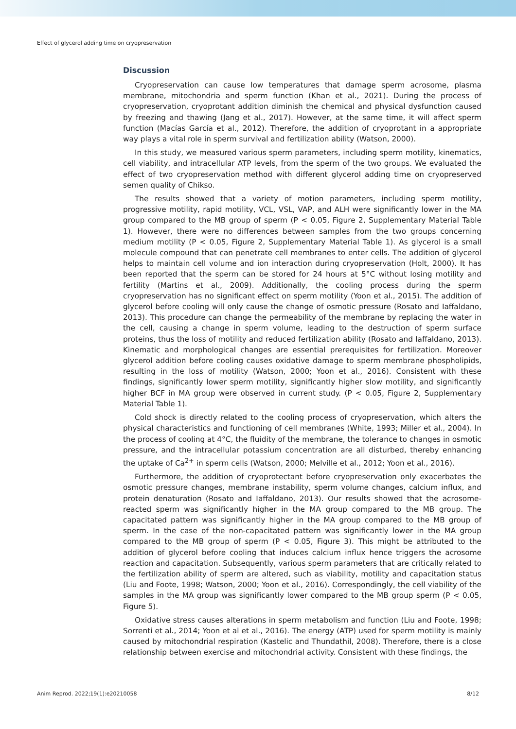Effect of glycerol adding time on cryopreservation
Discussion
Cryopreservation can cause low temperatures that damage sperm acrosome, plasma membrane, mitochondria and sperm function (Khan et al., 2021). During the process of cryopreservation, cryoprotant addition diminish the chemical and physical dysfunction caused by freezing and thawing (Jang et al., 2017). However, at the same time, it will affect sperm function (Macías García et al., 2012). Therefore, the addition of cryoprotant in a appropriate way plays a vital role in sperm survival and fertilization ability (Watson, 2000).
In this study, we measured various sperm parameters, including sperm motility, kinematics, cell viability, and intracellular ATP levels, from the sperm of the two groups. We evaluated the effect of two cryopreservation method with different glycerol adding time on cryopreserved semen quality of Chikso.
The results showed that a variety of motion parameters, including sperm motility, progressive motility, rapid motility, VCL, VSL, VAP, and ALH were significantly lower in the MA group compared to the MB group of sperm (P < 0.05, Figure 2, Supplementary Material Table 1). However, there were no differences between samples from the two groups concerning medium motility (P < 0.05, Figure 2, Supplementary Material Table 1). As glycerol is a small molecule compound that can penetrate cell membranes to enter cells. The addition of glycerol helps to maintain cell volume and ion interaction during cryopreservation (Holt, 2000). It has been reported that the sperm can be stored for 24 hours at 5°C without losing motility and fertility (Martins et al., 2009). Additionally, the cooling process during the sperm cryopreservation has no significant effect on sperm motility (Yoon et al., 2015). The addition of glycerol before cooling will only cause the change of osmotic pressure (Rosato and Iaffaldano, 2013). This procedure can change the permeability of the membrane by replacing the water in the cell, causing a change in sperm volume, leading to the destruction of sperm surface proteins, thus the loss of motility and reduced fertilization ability (Rosato and Iaffaldano, 2013). Kinematic and morphological changes are essential prerequisites for fertilization. Moreover glycerol addition before cooling causes oxidative damage to sperm membrane phospholipids, resulting in the loss of motility (Watson, 2000; Yoon et al., 2016). Consistent with these findings, significantly lower sperm motility, significantly higher slow motility, and significantly higher BCF in MA group were observed in current study. (P < 0.05, Figure 2, Supplementary Material Table 1).
Cold shock is directly related to the cooling process of cryopreservation, which alters the physical characteristics and functioning of cell membranes (White, 1993; Miller et al., 2004). In the process of cooling at 4°C, the fluidity of the membrane, the tolerance to changes in osmotic pressure, and the intracellular potassium concentration are all disturbed, thereby enhancing the uptake of Ca<sup>2+</sup> in sperm cells (Watson, 2000; Melville et al., 2012; Yoon et al., 2016).
Furthermore, the addition of cryoprotectant before cryopreservation only exacerbates the osmotic pressure changes, membrane instability, sperm volume changes, calcium influx, and protein denaturation (Rosato and Iaffaldano, 2013). Our results showed that the acrosome-reacted sperm was significantly higher in the MA group compared to the MB group. The capacitated pattern was significantly higher in the MA group compared to the MB group of sperm. In the case of the non-capacitated pattern was significantly lower in the MA group compared to the MB group of sperm (P < 0.05, Figure 3). This might be attributed to the addition of glycerol before cooling that induces calcium influx hence triggers the acrosome reaction and capacitation. Subsequently, various sperm parameters that are critically related to the fertilization ability of sperm are altered, such as viability, motility and capacitation status (Liu and Foote, 1998; Watson, 2000; Yoon et al., 2016). Correspondingly, the cell viability of the samples in the MA group was significantly lower compared to the MB group sperm (P < 0.05, Figure 5).
Oxidative stress causes alterations in sperm metabolism and function (Liu and Foote, 1998; Sorrenti et al., 2014; Yoon et al et al., 2016). The energy (ATP) used for sperm motility is mainly caused by mitochondrial respiration (Kastelic and Thundathil, 2008). Therefore, there is a close relationship between exercise and mitochondrial activity. Consistent with these findings, the
Anim Reprod. 2022;19(1):e20210058 8/12